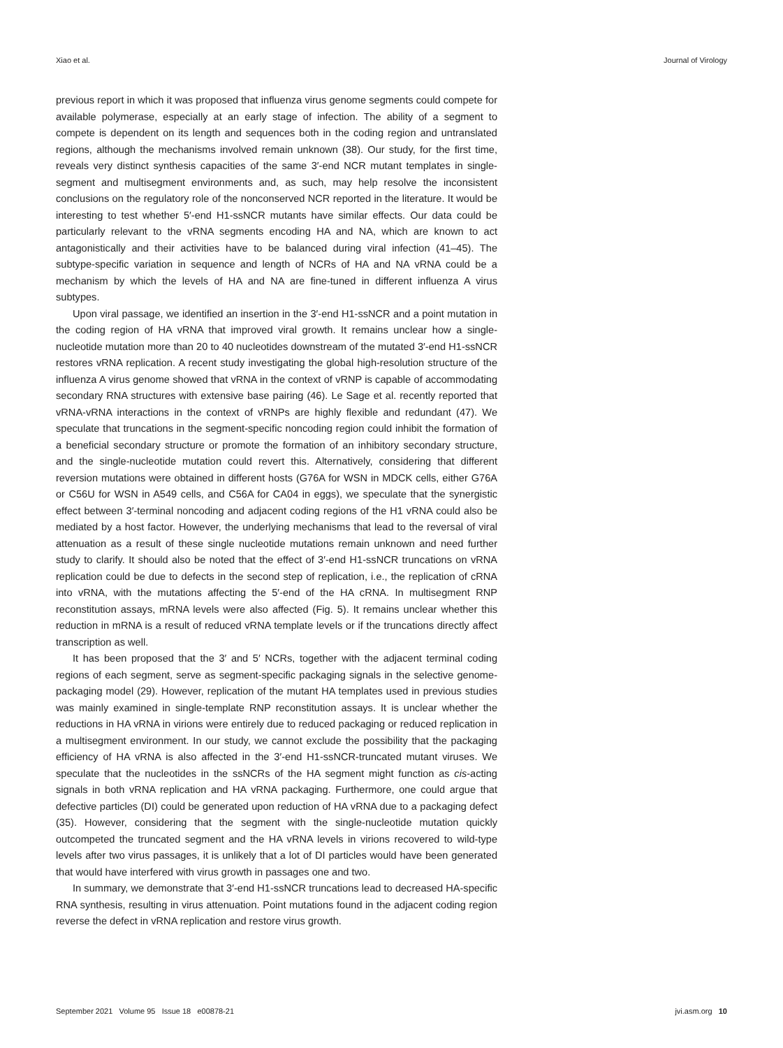Xiao et al. Journal of Virology
previous report in which it was proposed that influenza virus genome segments could compete for available polymerase, especially at an early stage of infection. The ability of a segment to compete is dependent on its length and sequences both in the coding region and untranslated regions, although the mechanisms involved remain unknown (38). Our study, for the first time, reveals very distinct synthesis capacities of the same 3′-end NCR mutant templates in single-segment and multisegment environments and, as such, may help resolve the inconsistent conclusions on the regulatory role of the nonconserved NCR reported in the literature. It would be interesting to test whether 5′-end H1-ssNCR mutants have similar effects. Our data could be particularly relevant to the vRNA segments encoding HA and NA, which are known to act antagonistically and their activities have to be balanced during viral infection (41–45). The subtype-specific variation in sequence and length of NCRs of HA and NA vRNA could be a mechanism by which the levels of HA and NA are fine-tuned in different influenza A virus subtypes.
Upon viral passage, we identified an insertion in the 3′-end H1-ssNCR and a point mutation in the coding region of HA vRNA that improved viral growth. It remains unclear how a single-nucleotide mutation more than 20 to 40 nucleotides downstream of the mutated 3′-end H1-ssNCR restores vRNA replication. A recent study investigating the global high-resolution structure of the influenza A virus genome showed that vRNA in the context of vRNP is capable of accommodating secondary RNA structures with extensive base pairing (46). Le Sage et al. recently reported that vRNA-vRNA interactions in the context of vRNPs are highly flexible and redundant (47). We speculate that truncations in the segment-specific noncoding region could inhibit the formation of a beneficial secondary structure or promote the formation of an inhibitory secondary structure, and the single-nucleotide mutation could revert this. Alternatively, considering that different reversion mutations were obtained in different hosts (G76A for WSN in MDCK cells, either G76A or C56U for WSN in A549 cells, and C56A for CA04 in eggs), we speculate that the synergistic effect between 3′-terminal noncoding and adjacent coding regions of the H1 vRNA could also be mediated by a host factor. However, the underlying mechanisms that lead to the reversal of viral attenuation as a result of these single nucleotide mutations remain unknown and need further study to clarify. It should also be noted that the effect of 3′-end H1-ssNCR truncations on vRNA replication could be due to defects in the second step of replication, i.e., the replication of cRNA into vRNA, with the mutations affecting the 5′-end of the HA cRNA. In multisegment RNP reconstitution assays, mRNA levels were also affected (Fig. 5). It remains unclear whether this reduction in mRNA is a result of reduced vRNA template levels or if the truncations directly affect transcription as well.
It has been proposed that the 3′ and 5′ NCRs, together with the adjacent terminal coding regions of each segment, serve as segment-specific packaging signals in the selective genome-packaging model (29). However, replication of the mutant HA templates used in previous studies was mainly examined in single-template RNP reconstitution assays. It is unclear whether the reductions in HA vRNA in virions were entirely due to reduced packaging or reduced replication in a multisegment environment. In our study, we cannot exclude the possibility that the packaging efficiency of HA vRNA is also affected in the 3′-end H1-ssNCR-truncated mutant viruses. We speculate that the nucleotides in the ssNCRs of the HA segment might function as cis-acting signals in both vRNA replication and HA vRNA packaging. Furthermore, one could argue that defective particles (DI) could be generated upon reduction of HA vRNA due to a packaging defect (35). However, considering that the segment with the single-nucleotide mutation quickly outcompeted the truncated segment and the HA vRNA levels in virions recovered to wild-type levels after two virus passages, it is unlikely that a lot of DI particles would have been generated that would have interfered with virus growth in passages one and two.
In summary, we demonstrate that 3′-end H1-ssNCR truncations lead to decreased HA-specific RNA synthesis, resulting in virus attenuation. Point mutations found in the adjacent coding region reverse the defect in vRNA replication and restore virus growth.
September 2021 Volume 95 Issue 18 e00878-21 jvi.asm.org 10